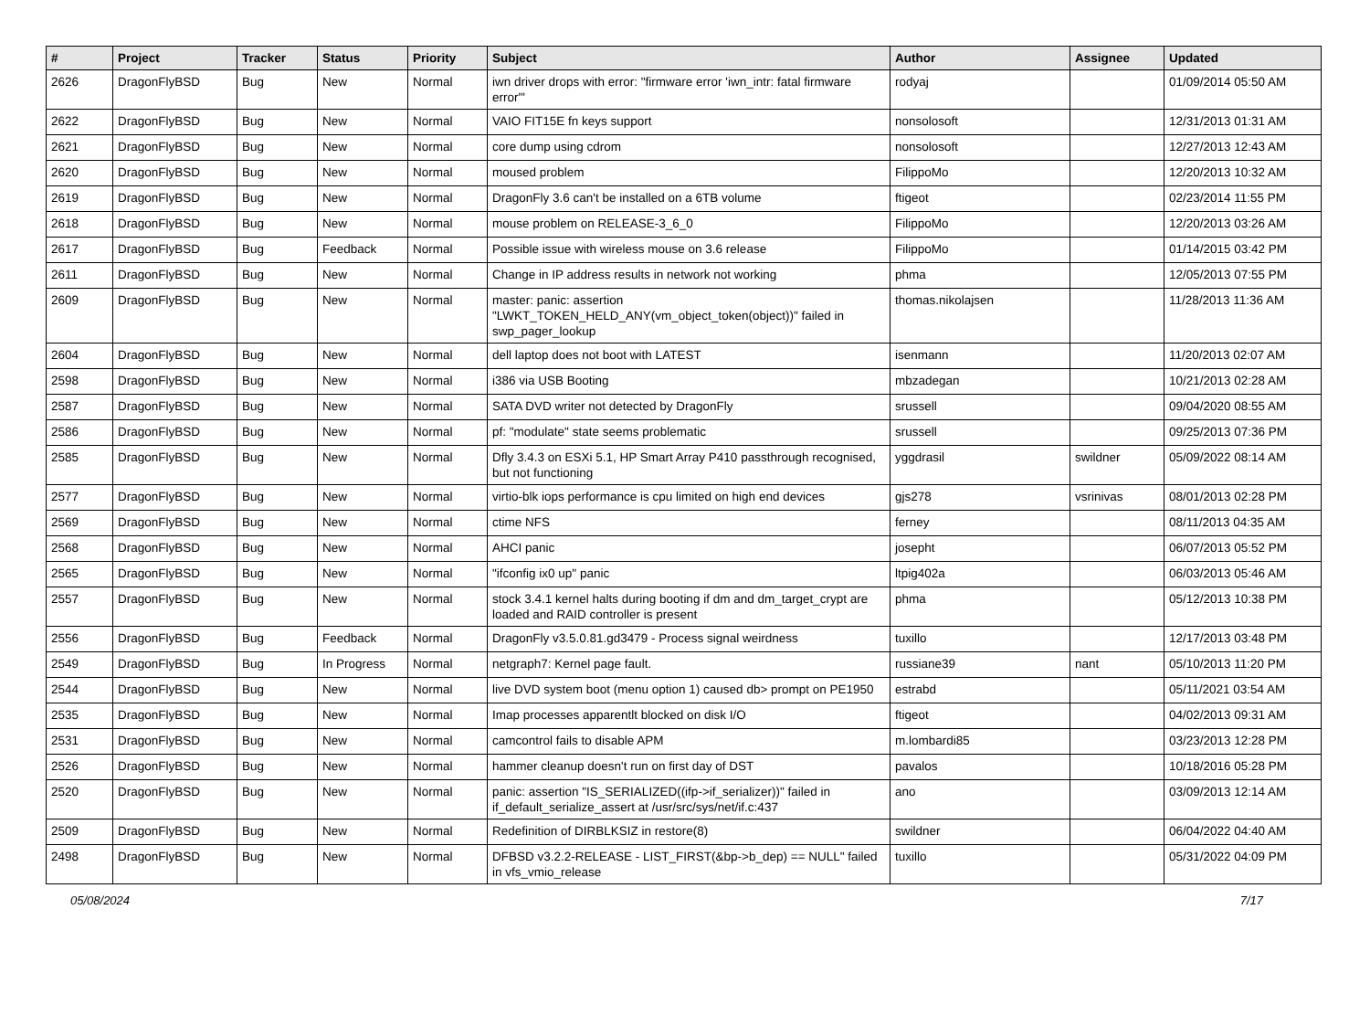| # | Project | Tracker | Status | Priority | Subject | Author | Assignee | Updated |
| --- | --- | --- | --- | --- | --- | --- | --- | --- |
| 2626 | DragonFlyBSD | Bug | New | Normal | iwn driver drops with error: "firmware error 'iwn_intr: fatal firmware error'" | rodyaj | | 01/09/2014 05:50 AM |
| 2622 | DragonFlyBSD | Bug | New | Normal | VAIO FIT15E fn keys support | nonsolosoft | | 12/31/2013 01:31 AM |
| 2621 | DragonFlyBSD | Bug | New | Normal | core dump using cdrom | nonsolosoft | | 12/27/2013 12:43 AM |
| 2620 | DragonFlyBSD | Bug | New | Normal | moused problem | FilippoMo | | 12/20/2013 10:32 AM |
| 2619 | DragonFlyBSD | Bug | New | Normal | DragonFly 3.6 can't be installed on a 6TB volume | ftigeot | | 02/23/2014 11:55 PM |
| 2618 | DragonFlyBSD | Bug | New | Normal | mouse problem on RELEASE-3_6_0 | FilippoMo | | 12/20/2013 03:26 AM |
| 2617 | DragonFlyBSD | Bug | Feedback | Normal | Possible issue with wireless mouse on 3.6 release | FilippoMo | | 01/14/2015 03:42 PM |
| 2611 | DragonFlyBSD | Bug | New | Normal | Change in IP address results in network not working | phma | | 12/05/2013 07:55 PM |
| 2609 | DragonFlyBSD | Bug | New | Normal | master: panic: assertion "LWKT_TOKEN_HELD_ANY(vm_object_token(object))" failed in swp_pager_lookup | thomas.nikolajsen | | 11/28/2013 11:36 AM |
| 2604 | DragonFlyBSD | Bug | New | Normal | dell laptop does not boot with LATEST | isenmann | | 11/20/2013 02:07 AM |
| 2598 | DragonFlyBSD | Bug | New | Normal | i386 via USB Booting | mbzadegan | | 10/21/2013 02:28 AM |
| 2587 | DragonFlyBSD | Bug | New | Normal | SATA DVD writer not detected by DragonFly | srussell | | 09/04/2020 08:55 AM |
| 2586 | DragonFlyBSD | Bug | New | Normal | pf: "modulate" state seems problematic | srussell | | 09/25/2013 07:36 PM |
| 2585 | DragonFlyBSD | Bug | New | Normal | Dfly 3.4.3 on ESXi 5.1, HP Smart Array P410 passthrough recognised, but not functioning | yggdrasil | swildner | 05/09/2022 08:14 AM |
| 2577 | DragonFlyBSD | Bug | New | Normal | virtio-blk iops performance is cpu limited on high end devices | gjs278 | vsrinivas | 08/01/2013 02:28 PM |
| 2569 | DragonFlyBSD | Bug | New | Normal | ctime NFS | ferney | | 08/11/2013 04:35 AM |
| 2568 | DragonFlyBSD | Bug | New | Normal | AHCI panic | josepht | | 06/07/2013 05:52 PM |
| 2565 | DragonFlyBSD | Bug | New | Normal | "ifconfig ix0 up" panic | ltpig402a | | 06/03/2013 05:46 AM |
| 2557 | DragonFlyBSD | Bug | New | Normal | stock 3.4.1 kernel halts during booting if dm and dm_target_crypt are loaded and RAID controller is present | phma | | 05/12/2013 10:38 PM |
| 2556 | DragonFlyBSD | Bug | Feedback | Normal | DragonFly v3.5.0.81.gd3479 - Process signal weirdness | tuxillo | | 12/17/2013 03:48 PM |
| 2549 | DragonFlyBSD | Bug | In Progress | Normal | netgraph7: Kernel page fault. | russiane39 | nant | 05/10/2013 11:20 PM |
| 2544 | DragonFlyBSD | Bug | New | Normal | live DVD system boot (menu option 1) caused db> prompt on PE1950 | estrabd | | 05/11/2021 03:54 AM |
| 2535 | DragonFlyBSD | Bug | New | Normal | Imap processes apparentlt blocked on disk I/O | ftigeot | | 04/02/2013 09:31 AM |
| 2531 | DragonFlyBSD | Bug | New | Normal | camcontrol fails to disable APM | m.lombardi85 | | 03/23/2013 12:28 PM |
| 2526 | DragonFlyBSD | Bug | New | Normal | hammer cleanup doesn't run on first day of DST | pavalos | | 10/18/2016 05:28 PM |
| 2520 | DragonFlyBSD | Bug | New | Normal | panic: assertion "IS_SERIALIZED((ifp->if_serializer))" failed in if_default_serialize_assert at /usr/src/sys/net/if.c:437 | ano | | 03/09/2013 12:14 AM |
| 2509 | DragonFlyBSD | Bug | New | Normal | Redefinition of DIRBLKSIZ in restore(8) | swildner | | 06/04/2022 04:40 AM |
| 2498 | DragonFlyBSD | Bug | New | Normal | DFBSD v3.2.2-RELEASE - LIST_FIRST(&bp->b_dep) == NULL" failed in vfs_vmio_release | tuxillo | | 05/31/2022 04:09 PM |
05/08/2024 7/17